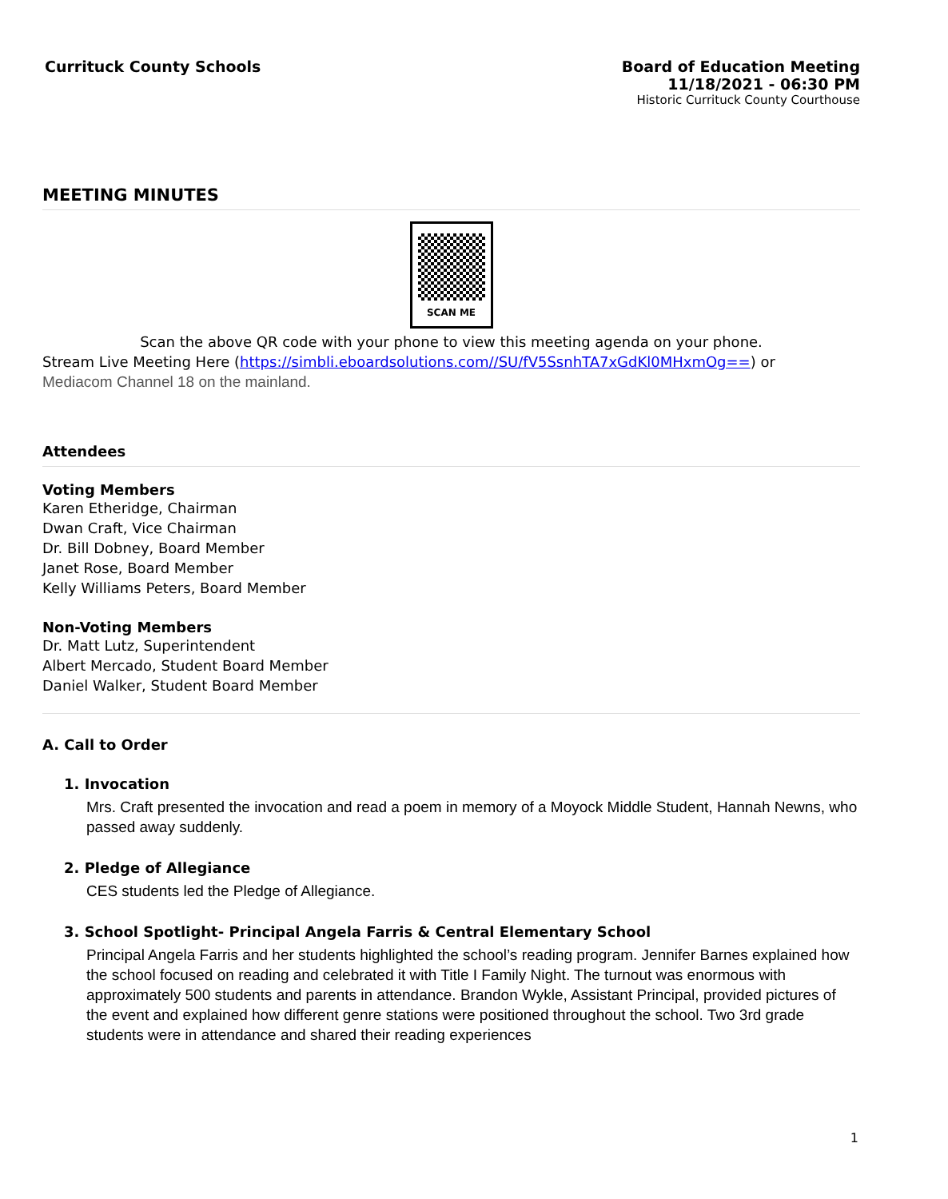Currituck County Schools Board of Education Meeting
11/18/2021 - 06:30 PM
Historic Currituck County Courthouse
MEETING MINUTES
SCAN ME
Scan the above QR code with your phone to view this meeting agenda on your phone.
Stream Live Meeting Here (https://simbli.eboardsolutions.com//SU/fV5SsnhTA7xGdKl0MHxmOg==) or
Mediacom Channel 18 on the mainland.
Attendees
Voting Members
Karen Etheridge, Chairman
Dwan Craft, Vice Chairman
Dr. Bill Dobney, Board Member
Janet Rose, Board Member
Kelly Williams Peters, Board Member
Non-Voting Members
Dr. Matt Lutz, Superintendent
Albert Mercado, Student Board Member
Daniel Walker, Student Board Member
A. Call to Order
1. Invocation
Mrs. Craft presented the invocation and read a poem in memory of a Moyock Middle Student, Hannah Newns, who passed away suddenly.
2. Pledge of Allegiance
CES students led the Pledge of Allegiance.
3. School Spotlight- Principal Angela Farris & Central Elementary School
Principal Angela Farris and her students highlighted the school’s reading program. Jennifer Barnes explained how the school focused on reading and celebrated it with Title I Family Night. The turnout was enormous with approximately 500 students and parents in attendance. Brandon Wykle, Assistant Principal, provided pictures of the event and explained how different genre stations were positioned throughout the school. Two 3rd grade students were in attendance and shared their reading experiences
1